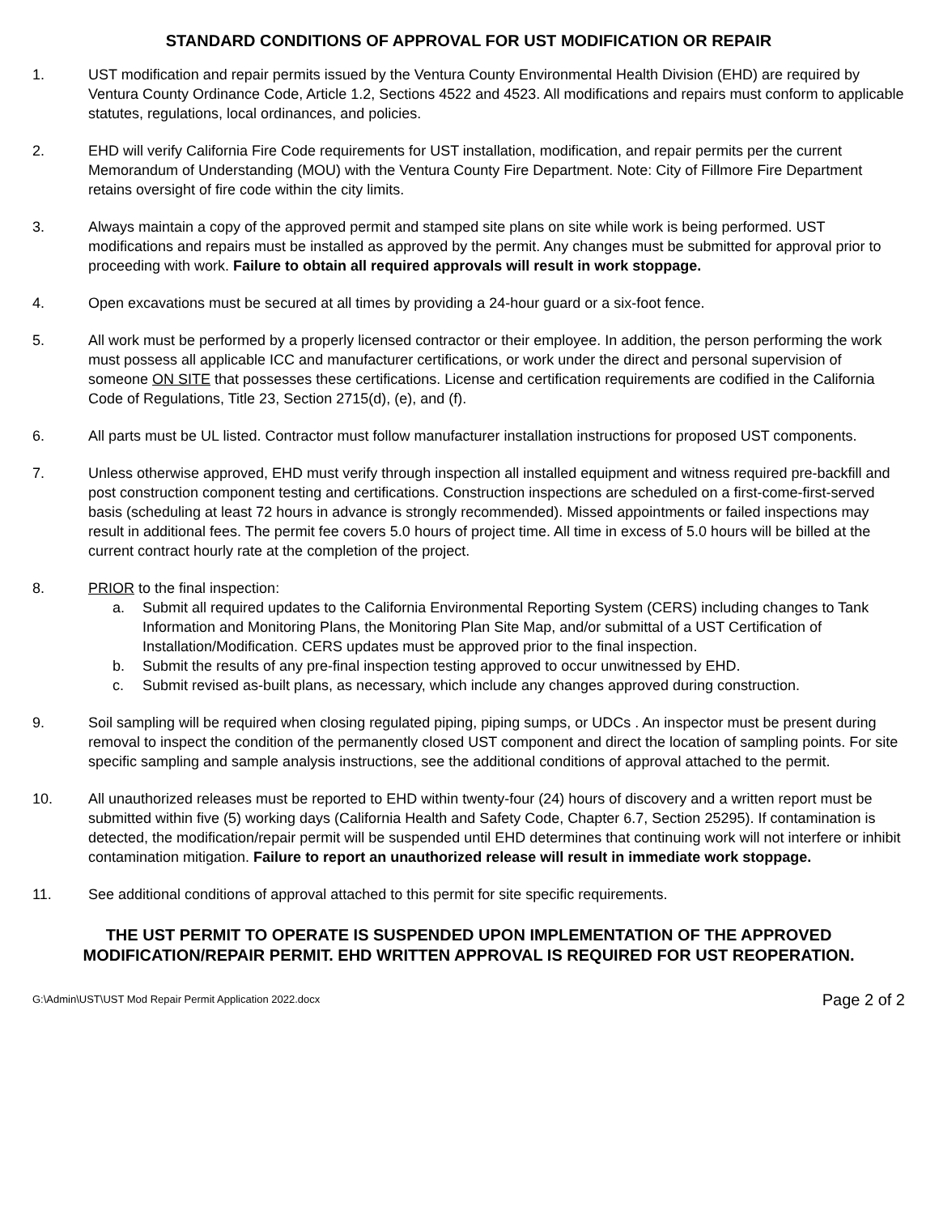STANDARD CONDITIONS OF APPROVAL FOR UST MODIFICATION OR REPAIR
1. UST modification and repair permits issued by the Ventura County Environmental Health Division (EHD) are required by Ventura County Ordinance Code, Article 1.2, Sections 4522 and 4523. All modifications and repairs must conform to applicable statutes, regulations, local ordinances, and policies.
2. EHD will verify California Fire Code requirements for UST installation, modification, and repair permits per the current Memorandum of Understanding (MOU) with the Ventura County Fire Department. Note: City of Fillmore Fire Department retains oversight of fire code within the city limits.
3. Always maintain a copy of the approved permit and stamped site plans on site while work is being performed. UST modifications and repairs must be installed as approved by the permit. Any changes must be submitted for approval prior to proceeding with work. Failure to obtain all required approvals will result in work stoppage.
4. Open excavations must be secured at all times by providing a 24-hour guard or a six-foot fence.
5. All work must be performed by a properly licensed contractor or their employee. In addition, the person performing the work must possess all applicable ICC and manufacturer certifications, or work under the direct and personal supervision of someone ON SITE that possesses these certifications. License and certification requirements are codified in the California Code of Regulations, Title 23, Section 2715(d), (e), and (f).
6. All parts must be UL listed. Contractor must follow manufacturer installation instructions for proposed UST components.
7. Unless otherwise approved, EHD must verify through inspection all installed equipment and witness required pre-backfill and post construction component testing and certifications. Construction inspections are scheduled on a first-come-first-served basis (scheduling at least 72 hours in advance is strongly recommended). Missed appointments or failed inspections may result in additional fees. The permit fee covers 5.0 hours of project time. All time in excess of 5.0 hours will be billed at the current contract hourly rate at the completion of the project.
8. PRIOR to the final inspection:
a. Submit all required updates to the California Environmental Reporting System (CERS) including changes to Tank Information and Monitoring Plans, the Monitoring Plan Site Map, and/or submittal of a UST Certification of Installation/Modification. CERS updates must be approved prior to the final inspection.
b. Submit the results of any pre-final inspection testing approved to occur unwitnessed by EHD.
c. Submit revised as-built plans, as necessary, which include any changes approved during construction.
9. Soil sampling will be required when closing regulated piping, piping sumps, or UDCs . An inspector must be present during removal to inspect the condition of the permanently closed UST component and direct the location of sampling points. For site specific sampling and sample analysis instructions, see the additional conditions of approval attached to the permit.
10. All unauthorized releases must be reported to EHD within twenty-four (24) hours of discovery and a written report must be submitted within five (5) working days (California Health and Safety Code, Chapter 6.7, Section 25295). If contamination is detected, the modification/repair permit will be suspended until EHD determines that continuing work will not interfere or inhibit contamination mitigation. Failure to report an unauthorized release will result in immediate work stoppage.
11. See additional conditions of approval attached to this permit for site specific requirements.
THE UST PERMIT TO OPERATE IS SUSPENDED UPON IMPLEMENTATION OF THE APPROVED MODIFICATION/REPAIR PERMIT. EHD WRITTEN APPROVAL IS REQUIRED FOR UST REOPERATION.
G:\Admin\UST\UST Mod Repair Permit Application 2022.docx Page 2 of 2